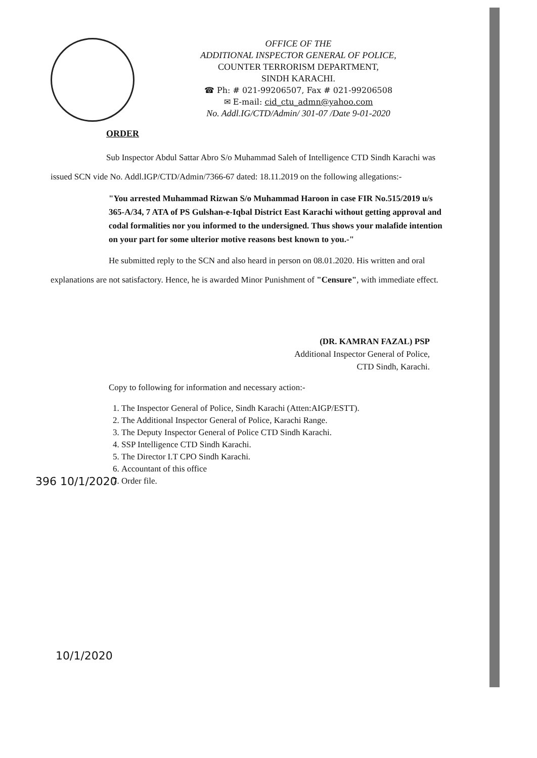OFFICE OF THE
ADDITIONAL INSPECTOR GENERAL OF POLICE,
COUNTER TERRORISM DEPARTMENT,
SINDH KARACHI.
☎ Ph: # 021-99206507, Fax # 021-99206508
✉ E-mail: cid_ctu_admn@yahoo.com
No. Addl.IG/CTD/Admin/ 301-07 /Date 9-01-2020
ORDER
Sub Inspector Abdul Sattar Abro S/o Muhammad Saleh of Intelligence CTD Sindh Karachi was issued SCN vide No. Addl.IGP/CTD/Admin/7366-67 dated: 18.11.2019 on the following allegations:-
"You arrested Muhammad Rizwan S/o Muhammad Haroon in case FIR No.515/2019 u/s 365-A/34, 7 ATA of PS Gulshan-e-Iqbal District East Karachi without getting approval and codal formalities nor you informed to the undersigned. Thus shows your malafide intention on your part for some ulterior motive reasons best known to you.-"
He submitted reply to the SCN and also heard in person on 08.01.2020. His written and oral explanations are not satisfactory. Hence, he is awarded Minor Punishment of "Censure", with immediate effect.
(DR. KAMRAN FAZAL) PSP
Additional Inspector General of Police,
CTD Sindh, Karachi.
Copy to following for information and necessary action:-
1. The Inspector General of Police, Sindh Karachi (Atten:AIGP/ESTT).
2. The Additional Inspector General of Police, Karachi Range.
3. The Deputy Inspector General of Police CTD Sindh Karachi.
4. SSP Intelligence CTD Sindh Karachi.
5. The Director I.T CPO Sindh Karachi.
6. Accountant of this office
7. Order file.
396 10/1/2020
10/1/2020